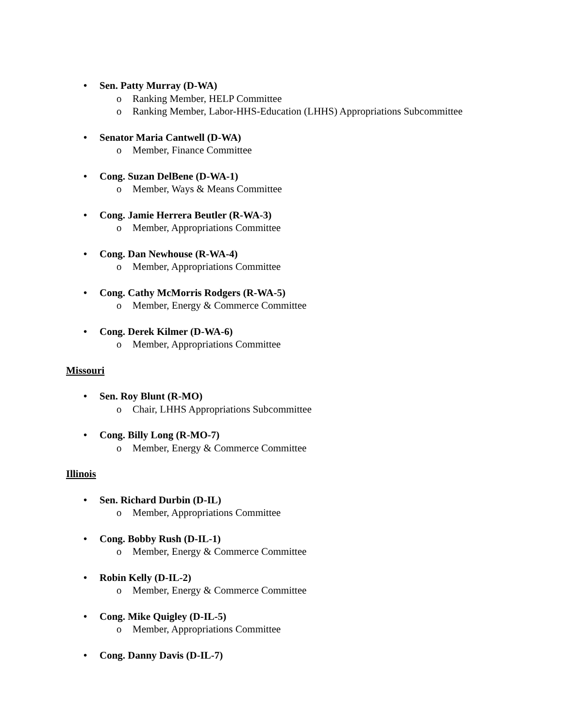• Sen. Patty Murray (D-WA)
o Ranking Member, HELP Committee
o Ranking Member, Labor-HHS-Education (LHHS) Appropriations Subcommittee
• Senator Maria Cantwell (D-WA)
o Member, Finance Committee
• Cong. Suzan DelBene (D-WA-1)
o Member, Ways & Means Committee
• Cong. Jamie Herrera Beutler (R-WA-3)
o Member, Appropriations Committee
• Cong. Dan Newhouse (R-WA-4)
o Member, Appropriations Committee
• Cong. Cathy McMorris Rodgers (R-WA-5)
o Member, Energy & Commerce Committee
• Cong. Derek Kilmer (D-WA-6)
o Member, Appropriations Committee
Missouri
• Sen. Roy Blunt (R-MO)
o Chair, LHHS Appropriations Subcommittee
• Cong. Billy Long (R-MO-7)
o Member, Energy & Commerce Committee
Illinois
• Sen. Richard Durbin (D-IL)
o Member, Appropriations Committee
• Cong. Bobby Rush (D-IL-1)
o Member, Energy & Commerce Committee
• Robin Kelly (D-IL-2)
o Member, Energy & Commerce Committee
• Cong. Mike Quigley (D-IL-5)
o Member, Appropriations Committee
• Cong. Danny Davis (D-IL-7)